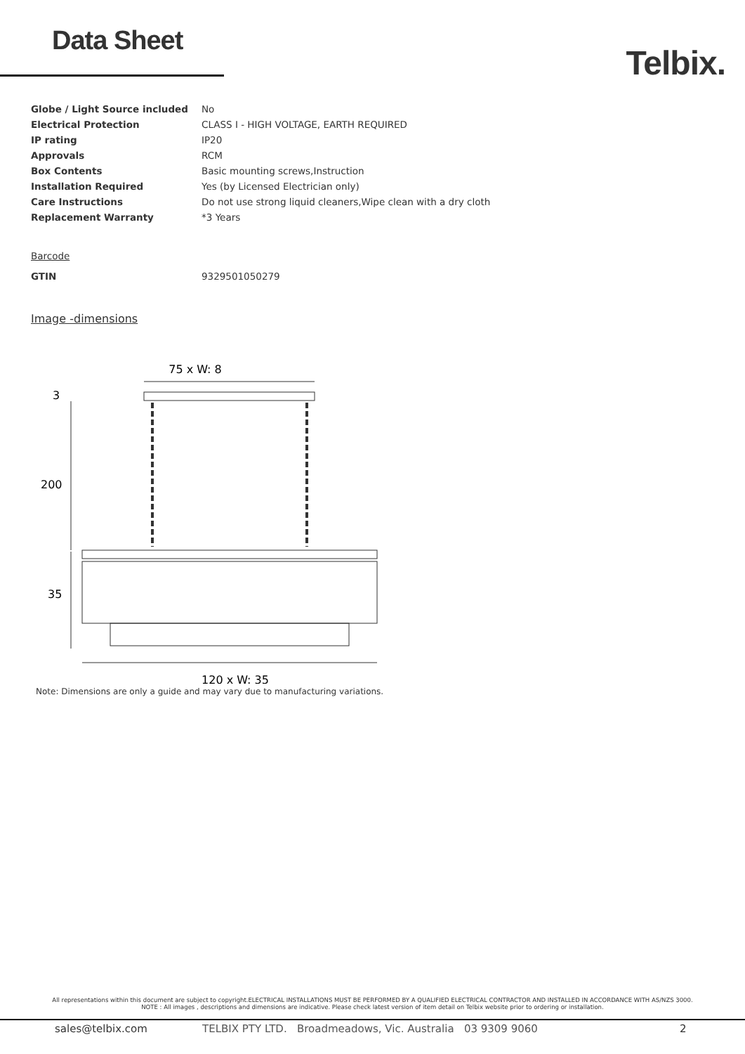Data Sheet
Telbix.
| Globe / Light Source included | No |
| Electrical Protection | CLASS I - HIGH VOLTAGE, EARTH REQUIRED |
| IP rating | IP20 |
| Approvals | RCM |
| Box Contents | Basic mounting screws,Instruction |
| Installation Required | Yes (by Licensed Electrician only) |
| Care Instructions | Do not use strong liquid cleaners,Wipe clean with a dry cloth |
| Replacement Warranty | *3 Years |
Barcode
| GTIN | 9329501050279 |
Image -dimensions
75 x W: 8
3
200
35
120 x W: 35
Note: Dimensions are only a guide and may vary due to manufacturing variations.
All representations within this document are subject to copyright.ELECTRICAL INSTALLATIONS MUST BE PERFORMED BY A QUALIFIED ELECTRICAL CONTRACTOR AND INSTALLED IN ACCORDANCE WITH AS/NZS 3000.
NOTE : All images , descriptions and dimensions are indicative. Please check latest version of item detail on Telbix website prior to ordering or installation.
sales@telbix.com TELBIX PTY LTD. Broadmeadows, Vic. Australia 03 9309 9060 2